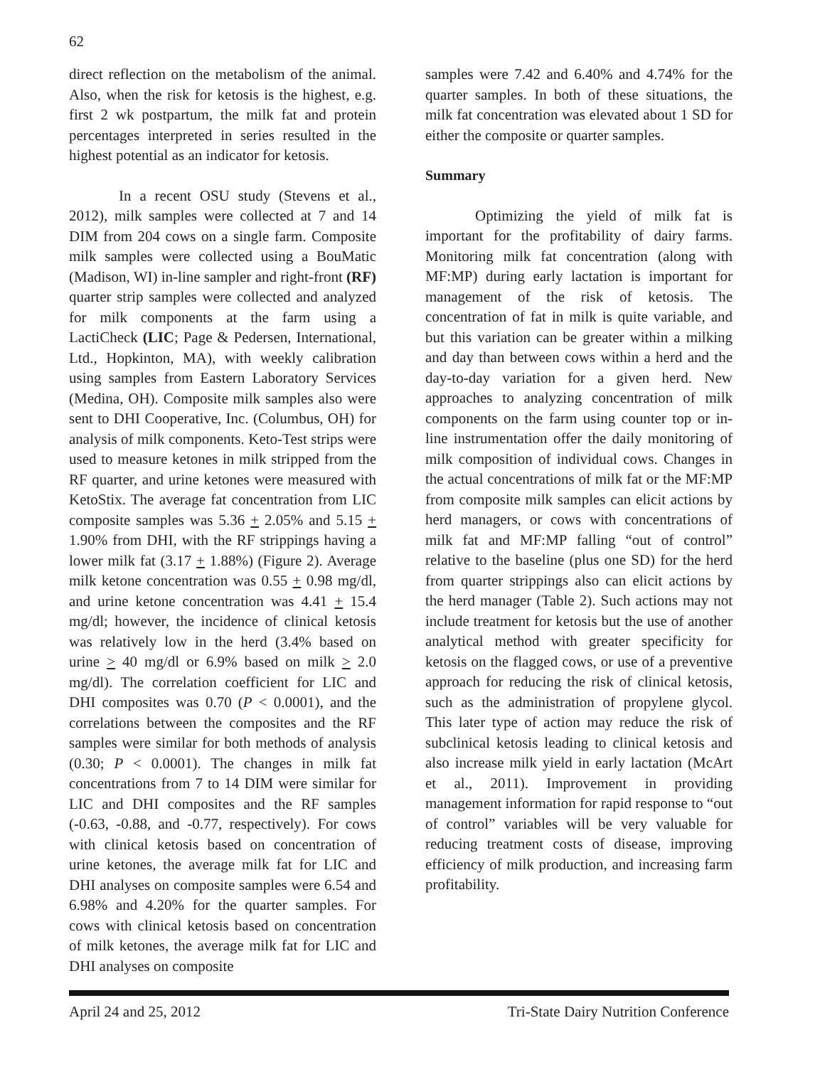62
direct reflection on the metabolism of the animal. Also, when the risk for ketosis is the highest, e.g. first 2 wk postpartum, the milk fat and protein percentages interpreted in series resulted in the highest potential as an indicator for ketosis.
In a recent OSU study (Stevens et al., 2012), milk samples were collected at 7 and 14 DIM from 204 cows on a single farm. Composite milk samples were collected using a BouMatic (Madison, WI) in-line sampler and right-front (RF) quarter strip samples were collected and analyzed for milk components at the farm using a LactiCheck (LIC; Page & Pedersen, International, Ltd., Hopkinton, MA), with weekly calibration using samples from Eastern Laboratory Services (Medina, OH). Composite milk samples also were sent to DHI Cooperative, Inc. (Columbus, OH) for analysis of milk components. Keto-Test strips were used to measure ketones in milk stripped from the RF quarter, and urine ketones were measured with KetoStix. The average fat concentration from LIC composite samples was 5.36 + 2.05% and 5.15 + 1.90% from DHI, with the RF strippings having a lower milk fat (3.17 + 1.88%) (Figure 2). Average milk ketone concentration was 0.55 + 0.98 mg/dl, and urine ketone concentration was 4.41 + 15.4 mg/dl; however, the incidence of clinical ketosis was relatively low in the herd (3.4% based on urine > 40 mg/dl or 6.9% based on milk > 2.0 mg/dl). The correlation coefficient for LIC and DHI composites was 0.70 (P < 0.0001), and the correlations between the composites and the RF samples were similar for both methods of analysis (0.30; P < 0.0001). The changes in milk fat concentrations from 7 to 14 DIM were similar for LIC and DHI composites and the RF samples (-0.63, -0.88, and -0.77, respectively). For cows with clinical ketosis based on concentration of urine ketones, the average milk fat for LIC and DHI analyses on composite samples were 6.54 and 6.98% and 4.20% for the quarter samples. For cows with clinical ketosis based on concentration of milk ketones, the average milk fat for LIC and DHI analyses on composite
samples were 7.42 and 6.40% and 4.74% for the quarter samples. In both of these situations, the milk fat concentration was elevated about 1 SD for either the composite or quarter samples.
Summary
Optimizing the yield of milk fat is important for the profitability of dairy farms. Monitoring milk fat concentration (along with MF:MP) during early lactation is important for management of the risk of ketosis. The concentration of fat in milk is quite variable, and but this variation can be greater within a milking and day than between cows within a herd and the day-to-day variation for a given herd. New approaches to analyzing concentration of milk components on the farm using counter top or in-line instrumentation offer the daily monitoring of milk composition of individual cows. Changes in the actual concentrations of milk fat or the MF:MP from composite milk samples can elicit actions by herd managers, or cows with concentrations of milk fat and MF:MP falling “out of control” relative to the baseline (plus one SD) for the herd from quarter strippings also can elicit actions by the herd manager (Table 2). Such actions may not include treatment for ketosis but the use of another analytical method with greater specificity for ketosis on the flagged cows, or use of a preventive approach for reducing the risk of clinical ketosis, such as the administration of propylene glycol. This later type of action may reduce the risk of subclinical ketosis leading to clinical ketosis and also increase milk yield in early lactation (McArt et al., 2011). Improvement in providing management information for rapid response to “out of control” variables will be very valuable for reducing treatment costs of disease, improving efficiency of milk production, and increasing farm profitability.
April 24 and 25, 2012 Tri-State Dairy Nutrition Conference